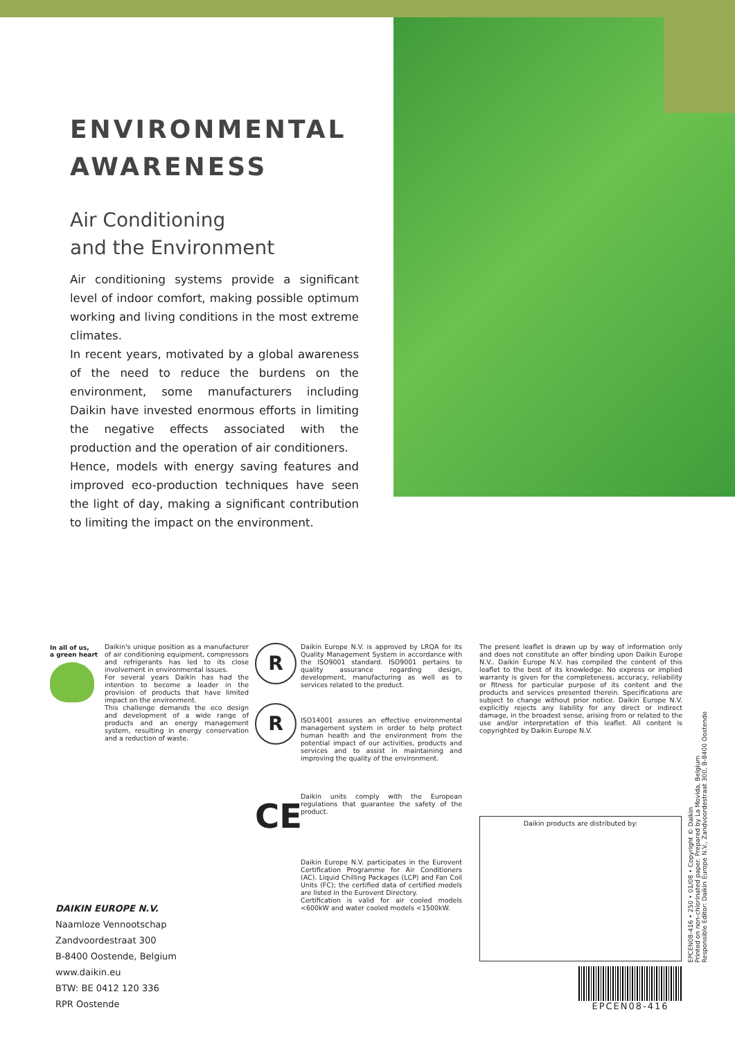ENVIRONMENTAL AWARENESS
Air Conditioning
and the Environment
Air conditioning systems provide a significant level of indoor comfort, making possible optimum working and living conditions in the most extreme climates.
In recent years, motivated by a global awareness of the need to reduce the burdens on the environment, some manufacturers including Daikin have invested enormous efforts in limiting the negative effects associated with the production and the operation of air conditioners.
Hence, models with energy saving features and improved eco-production techniques have seen the light of day, making a significant contribution to limiting the impact on the environment.
In all of us,
a green heart
Daikin's unique position as a manufacturer of air conditioning equipment, compressors and refrigerants has led to its close involvement in environmental issues.
For several years Daikin has had the intention to become a leader in the provision of products that have limited impact on the environment.
This challenge demands the eco design and development of a wide range of products and an energy management system, resulting in energy conservation and a reduction of waste.
R
R
CE
Daikin Europe N.V. is approved by LRQA for its Quality Management System in accordance with the ISO9001 standard. ISO9001 pertains to quality assurance regarding design, development, manufacturing as well as to services related to the product.
ISO14001 assures an effective environmental management system in order to help protect human health and the environment from the potential impact of our activities, products and services and to assist in maintaining and improving the quality of the environment.
Daikin units comply with the European regulations that guarantee the safety of the product.
Daikin Europe N.V. participates in the Eurovent Certification Programme for Air Conditioners (AC). Liquid Chilling Packages (LCP) and Fan Coil Units (FC); the certified data of certified models are listed in the Eurovent Directory.
Certification is valid for air cooled models <600kW and water cooled models <1500kW.
The present leaflet is drawn up by way of information only and does not constitute an offer binding upon Daikin Europe N.V.. Daikin Europe N.V. has compiled the content of this leaflet to the best of its knowledge. No express or implied warranty is given for the completeness, accuracy, reliability or fitness for particular purpose of its content and the products and services presented therein. Specifications are subject to change without prior notice. Daikin Europe N.V. explicitly rejects any liability for any direct or indirect damage, in the broadest sense, arising from or related to the use and/or interpretation of this leaflet. All content is copyrighted by Daikin Europe N.V.
Daikin products are distributed by:
DAIKIN EUROPE N.V.
Naamloze Vennootschap
Zandvoordestraat 300
B-8400 Oostende, Belgium
www.daikin.eu
BTW: BE 0412 120 336
RPR Oostende
EPCEN08-416 • 250 • 01/08 • Copyright © Daikin
Printed on non-chlorinated paper. Prepared by La Movida, Belgium
Responsible Editor: Daikin Europe N.V., Zandvoordestraat 300, B-8400 Oostende
EPCEN08-416